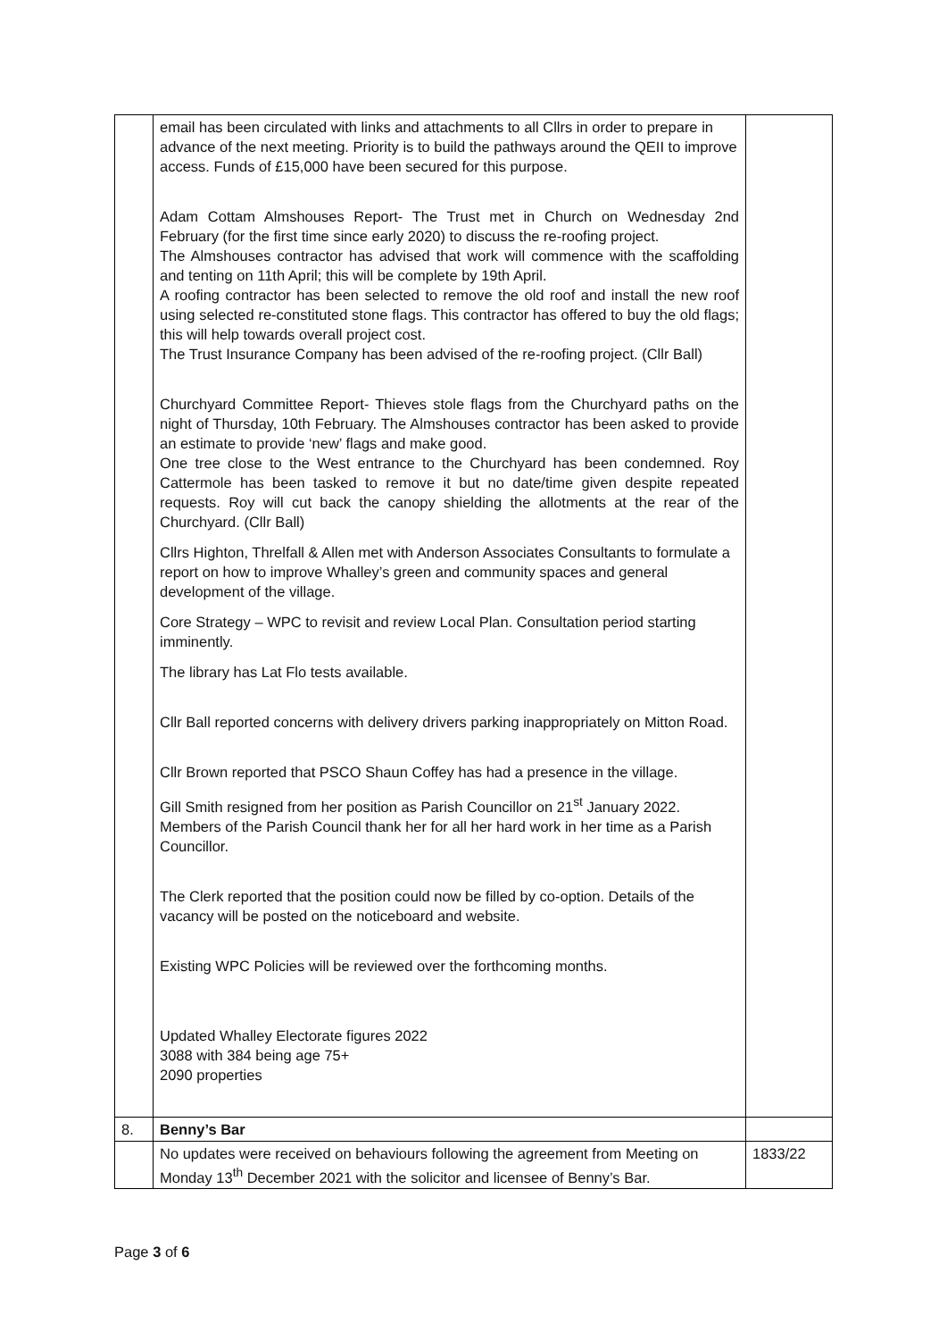| | email has been circulated with links and attachments to all Cllrs in order to prepare in advance of the next meeting. Priority is to build the pathways around the QEII to improve access. Funds of £15,000 have been secured for this purpose. Adam Cottam Almshouses Report- The Trust met in Church on Wednesday 2nd February (for the first time since early 2020) to discuss the re-roofing project. The Almshouses contractor has advised that work will commence with the scaffolding and tenting on 11th April; this will be complete by 19th April. A roofing contractor has been selected to remove the old roof and install the new roof using selected re-constituted stone flags. This contractor has offered to buy the old flags; this will help towards overall project cost. The Trust Insurance Company has been advised of the re-roofing project. (Cllr Ball) Churchyard Committee Report- Thieves stole flags from the Churchyard paths on the night of Thursday, 10th February. The Almshouses contractor has been asked to provide an estimate to provide ‘new’ flags and make good. One tree close to the West entrance to the Churchyard has been condemned. Roy Cattermole has been tasked to remove it but no date/time given despite repeated requests. Roy will cut back the canopy shielding the allotments at the rear of the Churchyard. (Cllr Ball) Cllrs Highton, Threlfall & Allen met with Anderson Associates Consultants to formulate a report on how to improve Whalley’s green and community spaces and general development of the village. Core Strategy – WPC to revisit and review Local Plan. Consultation period starting imminently. The library has Lat Flo tests available. Cllr Ball reported concerns with delivery drivers parking inappropriately on Mitton Road. Cllr Brown reported that PSCO Shaun Coffey has had a presence in the village. Gill Smith resigned from her position as Parish Councillor on 21<sup>st</sup> January 2022. Members of the Parish Council thank her for all her hard work in her time as a Parish Councillor. The Clerk reported that the position could now be filled by co-option. Details of the vacancy will be posted on the noticeboard and website. Existing WPC Policies will be reviewed over the forthcoming months. Updated Whalley Electorate figures 2022 3088 with 384 being age 75+ 2090 properties | |
| 8. | Benny’s Bar | |
| | No updates were received on behaviours following the agreement from Meeting on Monday 13<sup>th</sup> December 2021 with the solicitor and licensee of Benny’s Bar. | 1833/22 |
Page 3 of 6